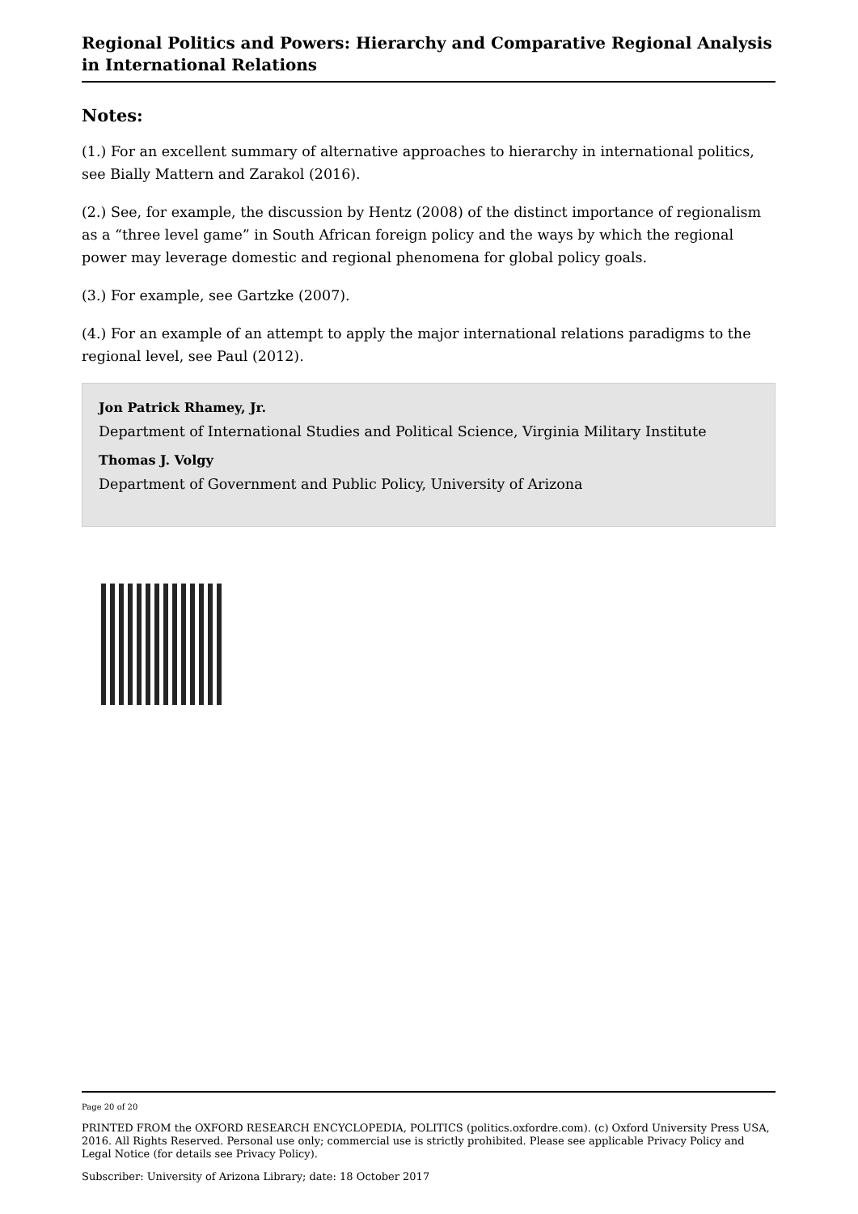Regional Politics and Powers: Hierarchy and Comparative Regional Analysis in International Relations
Notes:
(1.) For an excellent summary of alternative approaches to hierarchy in international politics, see Bially Mattern and Zarakol (2016).
(2.) See, for example, the discussion by Hentz (2008) of the distinct importance of regionalism as a “three level game” in South African foreign policy and the ways by which the regional power may leverage domestic and regional phenomena for global policy goals.
(3.) For example, see Gartzke (2007).
(4.) For an example of an attempt to apply the major international relations paradigms to the regional level, see Paul (2012).
Jon Patrick Rhamey, Jr.
Department of International Studies and Political Science, Virginia Military Institute
Thomas J. Volgy
Department of Government and Public Policy, University of Arizona
Page 20 of 20
PRINTED FROM the OXFORD RESEARCH ENCYCLOPEDIA, POLITICS (politics.oxfordre.com). (c) Oxford University Press USA, 2016. All Rights Reserved. Personal use only; commercial use is strictly prohibited. Please see applicable Privacy Policy and Legal Notice (for details see Privacy Policy).
Subscriber: University of Arizona Library; date: 18 October 2017